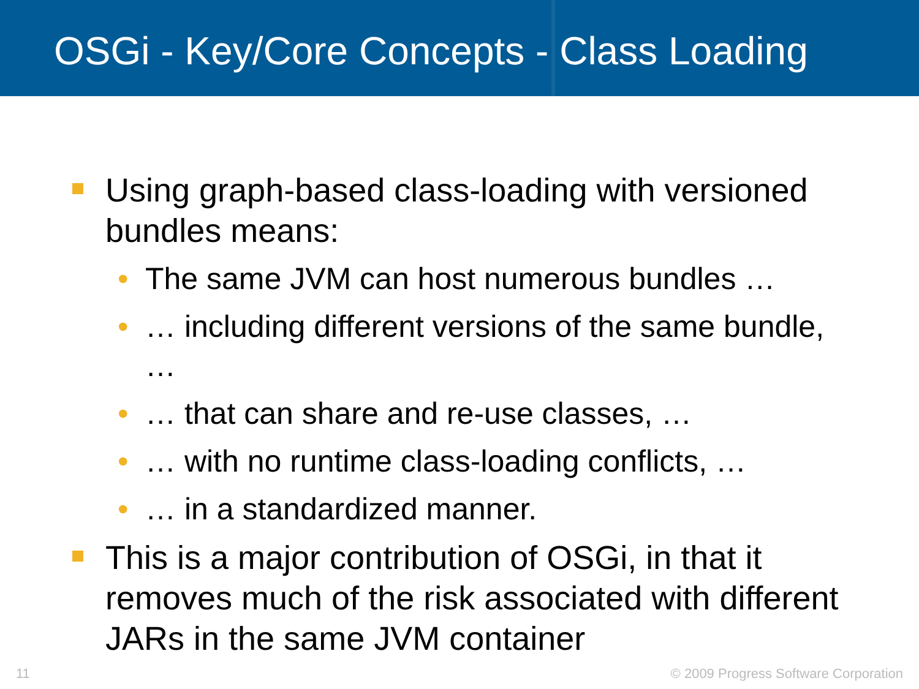OSGi - Key/Core Concepts - Class Loading
Using graph-based class-loading with versioned bundles means:
• The same JVM can host numerous bundles …
• … including different versions of the same bundle, …
• … that can share and re-use classes, …
• … with no runtime class-loading conflicts, …
• … in a standardized manner.
This is a major contribution of OSGi, in that it removes much of the risk associated with different JARs in the same JVM container
11
© 2009 Progress Software Corporation